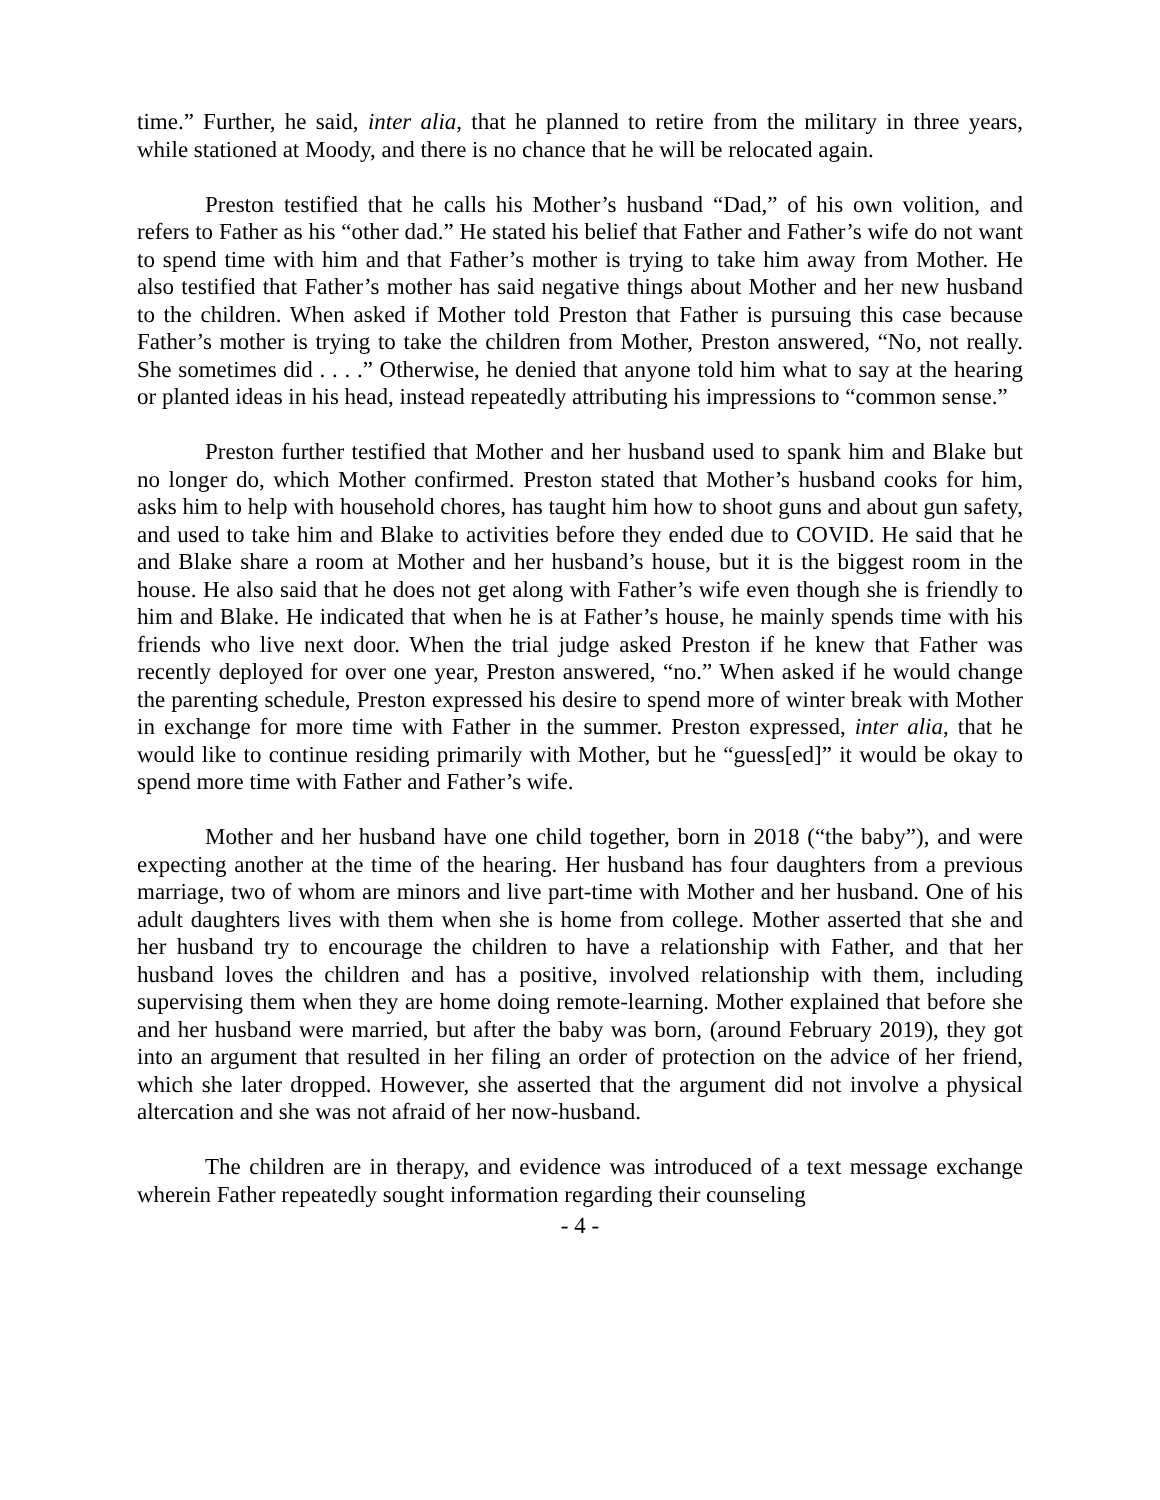time.” Further, he said, inter alia, that he planned to retire from the military in three years, while stationed at Moody, and there is no chance that he will be relocated again.
Preston testified that he calls his Mother’s husband “Dad,” of his own volition, and refers to Father as his “other dad.” He stated his belief that Father and Father’s wife do not want to spend time with him and that Father’s mother is trying to take him away from Mother. He also testified that Father’s mother has said negative things about Mother and her new husband to the children. When asked if Mother told Preston that Father is pursuing this case because Father’s mother is trying to take the children from Mother, Preston answered, “No, not really. She sometimes did . . . .” Otherwise, he denied that anyone told him what to say at the hearing or planted ideas in his head, instead repeatedly attributing his impressions to “common sense.”
Preston further testified that Mother and her husband used to spank him and Blake but no longer do, which Mother confirmed. Preston stated that Mother’s husband cooks for him, asks him to help with household chores, has taught him how to shoot guns and about gun safety, and used to take him and Blake to activities before they ended due to COVID. He said that he and Blake share a room at Mother and her husband’s house, but it is the biggest room in the house. He also said that he does not get along with Father’s wife even though she is friendly to him and Blake. He indicated that when he is at Father’s house, he mainly spends time with his friends who live next door. When the trial judge asked Preston if he knew that Father was recently deployed for over one year, Preston answered, “no.” When asked if he would change the parenting schedule, Preston expressed his desire to spend more of winter break with Mother in exchange for more time with Father in the summer. Preston expressed, inter alia, that he would like to continue residing primarily with Mother, but he “guess[ed]” it would be okay to spend more time with Father and Father’s wife.
Mother and her husband have one child together, born in 2018 (“the baby”), and were expecting another at the time of the hearing. Her husband has four daughters from a previous marriage, two of whom are minors and live part-time with Mother and her husband. One of his adult daughters lives with them when she is home from college. Mother asserted that she and her husband try to encourage the children to have a relationship with Father, and that her husband loves the children and has a positive, involved relationship with them, including supervising them when they are home doing remote-learning. Mother explained that before she and her husband were married, but after the baby was born, (around February 2019), they got into an argument that resulted in her filing an order of protection on the advice of her friend, which she later dropped. However, she asserted that the argument did not involve a physical altercation and she was not afraid of her now-husband.
The children are in therapy, and evidence was introduced of a text message exchange wherein Father repeatedly sought information regarding their counseling
- 4 -